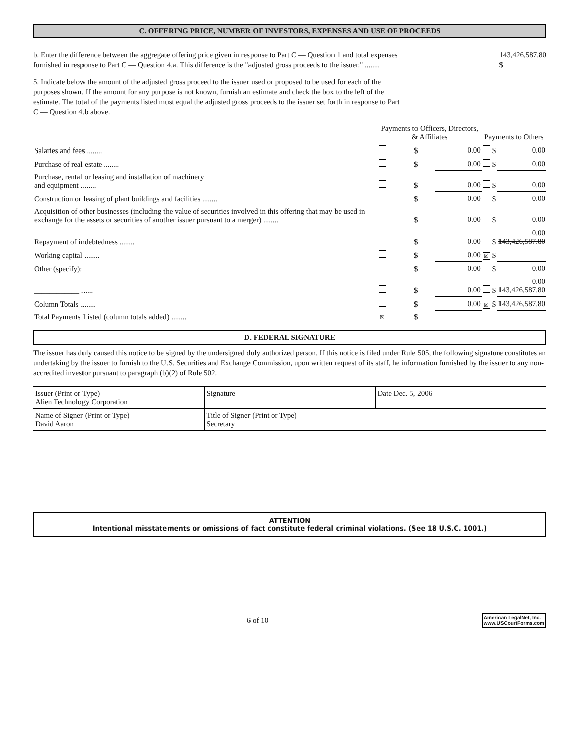C. OFFERING PRICE, NUMBER OF INVESTORS, EXPENSES AND USE OF PROCEEDS
b. Enter the difference between the aggregate offering price given in response to Part C — Question 1 and total expenses furnished in response to Part C — Question 4.a. This difference is the "adjusted gross proceeds to the issuer." ........
143,426,587.80
$ ______
5. Indicate below the amount of the adjusted gross proceed to the issuer used or proposed to be used for each of the purposes shown. If the amount for any purpose is not known, furnish an estimate and check the box to the left of the estimate. The total of the payments listed must equal the adjusted gross proceeds to the issuer set forth in response to Part C — Question 4.b above.
| | Payments to Officers, Directors, & Affiliates | | | Payments to Others | | |
| Salaries and fees ........ | | $ | 0.00 | | $ | 0.00 |
| Purchase of real estate ........ | | $ | 0.00 | | $ | 0.00 |
| Purchase, rental or leasing and installation of machinery and equipment ........ | | $ | 0.00 | | $ | 0.00 |
| Construction or leasing of plant buildings and facilities ........ | | $ | 0.00 | | $ | 0.00 |
| Acquisition of other businesses (including the value of securities involved in this offering that may be used in exchange for the assets or securities of another issuer pursuant to a merger) ........ | | $ | 0.00 | | $ | 0.00 |
| Repayment of indebtedness ........ | | $ | 0.00 | | $ | 0.00 143,426,587.80 |
| Working capital ........ | | $ | 0.00 | ☒ | $ | |
| Other (specify): ____________ | | $ | 0.00 | | $ | 0.00 |
| ____________ ...... | | $ | 0.00 | | $ | 0.00 143,426,587.80 |
| Column Totals ........ | | $ | 0.00 | ☒ | $ | 143,426,587.80 |
| Total Payments Listed (column totals added) ........ | ☒ | $ | | | | |
D. FEDERAL SIGNATURE
The issuer has duly caused this notice to be signed by the undersigned duly authorized person. If this notice is filed under Rule 505, the following signature constitutes an undertaking by the issuer to furnish to the U.S. Securities and Exchange Commission, upon written request of its staff, he information furnished by the issuer to any non-accredited investor pursuant to paragraph (b)(2) of Rule 502.
| Issuer (Print or Type) Alien Technology Corporation | Signature | Date Dec. 5, 2006 |
| Name of Signer (Print or Type) David Aaron | Title of Signer (Print or Type) Secretary | |
ATTENTION
Intentional misstatements or omissions of fact constitute federal criminal violations. (See 18 U.S.C. 1001.)
6 of 10 American LegalNet, Inc.
www.USCourtForms.com